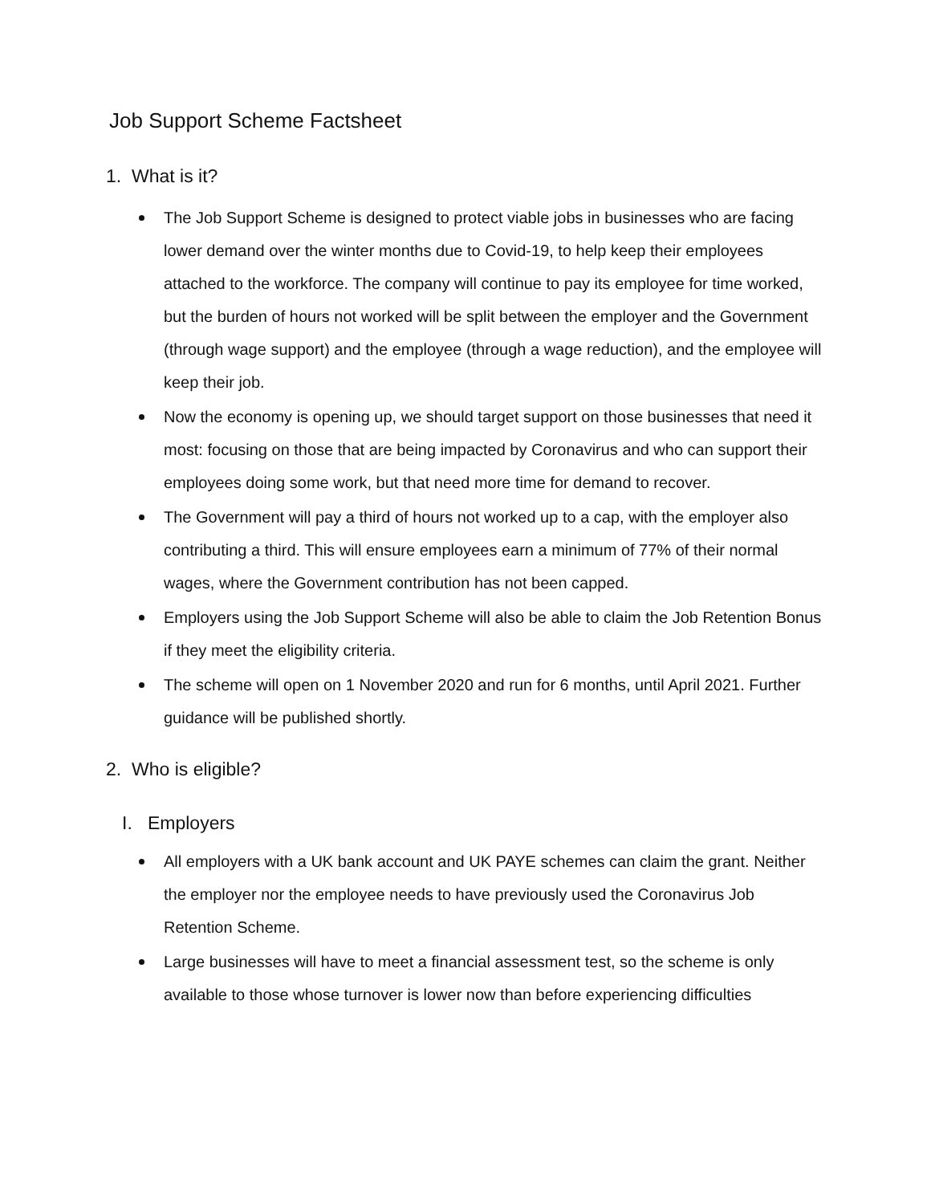Job Support Scheme Factsheet
1. What is it?
The Job Support Scheme is designed to protect viable jobs in businesses who are facing lower demand over the winter months due to Covid-19, to help keep their employees attached to the workforce. The company will continue to pay its employee for time worked, but the burden of hours not worked will be split between the employer and the Government (through wage support) and the employee (through a wage reduction), and the employee will keep their job.
Now the economy is opening up, we should target support on those businesses that need it most: focusing on those that are being impacted by Coronavirus and who can support their employees doing some work, but that need more time for demand to recover.
The Government will pay a third of hours not worked up to a cap, with the employer also contributing a third. This will ensure employees earn a minimum of 77% of their normal wages, where the Government contribution has not been capped.
Employers using the Job Support Scheme will also be able to claim the Job Retention Bonus if they meet the eligibility criteria.
The scheme will open on 1 November 2020 and run for 6 months, until April 2021. Further guidance will be published shortly.
2. Who is eligible?
I. Employers
All employers with a UK bank account and UK PAYE schemes can claim the grant. Neither the employer nor the employee needs to have previously used the Coronavirus Job Retention Scheme.
Large businesses will have to meet a financial assessment test, so the scheme is only available to those whose turnover is lower now than before experiencing difficulties